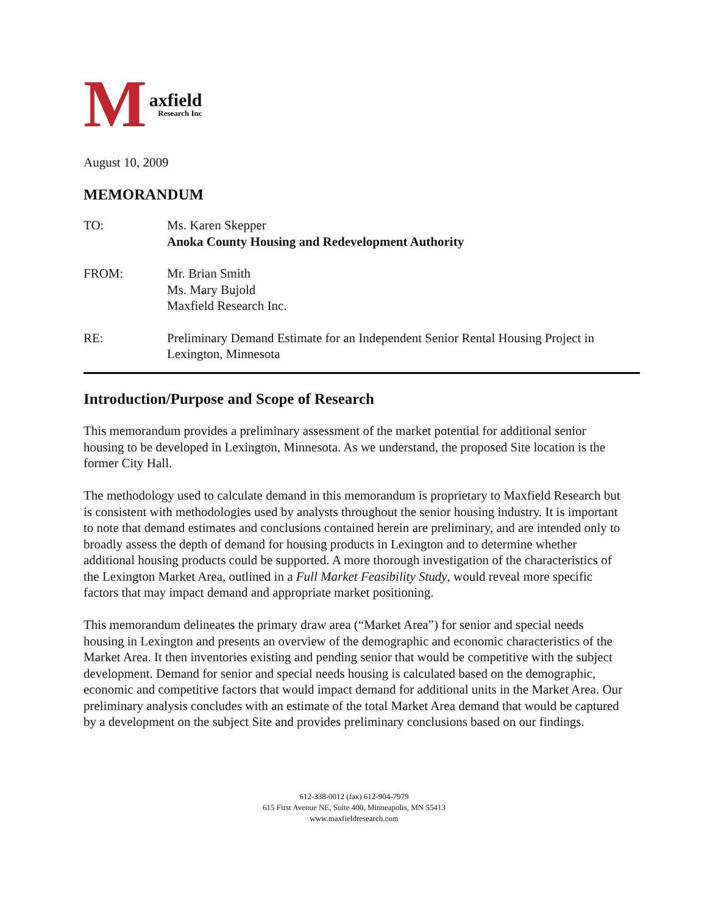Maxfield
Research Inc
August 10, 2009
MEMORANDUM
TO: Ms. Karen Skepper
Anoka County Housing and Redevelopment Authority
FROM: Mr. Brian Smith
Ms. Mary Bujold
Maxfield Research Inc.
RE: Preliminary Demand Estimate for an Independent Senior Rental Housing Project in Lexington, Minnesota
Introduction/Purpose and Scope of Research
This memorandum provides a preliminary assessment of the market potential for additional senior housing to be developed in Lexington, Minnesota. As we understand, the proposed Site location is the former City Hall.
The methodology used to calculate demand in this memorandum is proprietary to Maxfield Research but is consistent with methodologies used by analysts throughout the senior housing industry. It is important to note that demand estimates and conclusions contained herein are preliminary, and are intended only to broadly assess the depth of demand for housing products in Lexington and to determine whether additional housing products could be supported. A more thorough investigation of the characteristics of the Lexington Market Area, outlined in a Full Market Feasibility Study, would reveal more specific factors that may impact demand and appropriate market positioning.
This memorandum delineates the primary draw area (“Market Area”) for senior and special needs housing in Lexington and presents an overview of the demographic and economic characteristics of the Market Area. It then inventories existing and pending senior that would be competitive with the subject development. Demand for senior and special needs housing is calculated based on the demographic, economic and competitive factors that would impact demand for additional units in the Market Area. Our preliminary analysis concludes with an estimate of the total Market Area demand that would be captured by a development on the subject Site and provides preliminary conclusions based on our findings.
612-338-0012 (fax) 612-904-7979
615 First Avenue NE, Suite 400, Minneapolis, MN 55413
www.maxfieldresearch.com